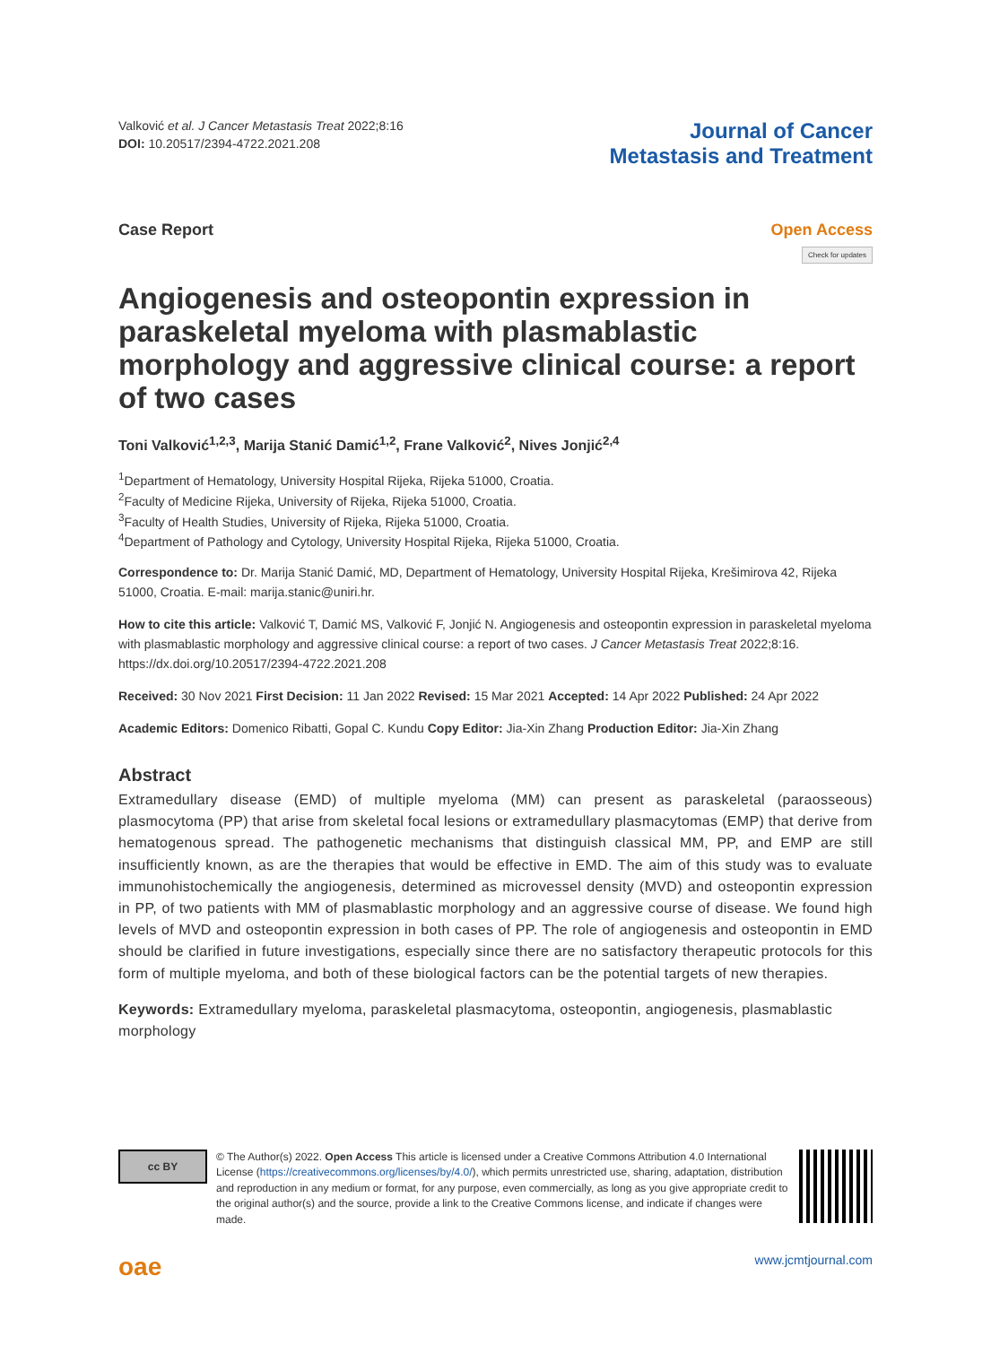Valković et al. J Cancer Metastasis Treat 2022;8:16
DOI: 10.20517/2394-4722.2021.208
Journal of Cancer
Metastasis and Treatment
Case Report Open Access
Check for updates
Angiogenesis and osteopontin expression in paraskeletal myeloma with plasmablastic morphology and aggressive clinical course: a report of two cases
Toni Valković<sup>1,2,3</sup>, Marija Stanić Damić<sup>1,2</sup>, Frane Valković<sup>2</sup>, Nives Jonjić<sup>2,4</sup>
<sup>1</sup> Department of Hematology, University Hospital Rijeka, Rijeka 51000, Croatia.
<sup>2</sup> Faculty of Medicine Rijeka, University of Rijeka, Rijeka 51000, Croatia.
<sup>3</sup> Faculty of Health Studies, University of Rijeka, Rijeka 51000, Croatia.
<sup>4</sup> Department of Pathology and Cytology, University Hospital Rijeka, Rijeka 51000, Croatia.
Correspondence to: Dr. Marija Stanić Damić, MD, Department of Hematology, University Hospital Rijeka, Krešimirova 42, Rijeka 51000, Croatia. E-mail: marija.stanic@uniri.hr.
How to cite this article: Valković T, Damić MS, Valković F, Jonjić N. Angiogenesis and osteopontin expression in paraskeletal myeloma with plasmablastic morphology and aggressive clinical course: a report of two cases. J Cancer Metastasis Treat 2022;8:16. https://dx.doi.org/10.20517/2394-4722.2021.208
Received: 30 Nov 2021 First Decision: 11 Jan 2022 Revised: 15 Mar 2021 Accepted: 14 Apr 2022 Published: 24 Apr 2022
Academic Editors: Domenico Ribatti, Gopal C. Kundu Copy Editor: Jia-Xin Zhang Production Editor: Jia-Xin Zhang
Abstract
Extramedullary disease (EMD) of multiple myeloma (MM) can present as paraskeletal (paraosseous) plasmocytoma (PP) that arise from skeletal focal lesions or extramedullary plasmacytomas (EMP) that derive from hematogenous spread. The pathogenetic mechanisms that distinguish classical MM, PP, and EMP are still insufficiently known, as are the therapies that would be effective in EMD. The aim of this study was to evaluate immunohistochemically the angiogenesis, determined as microvessel density (MVD) and osteopontin expression in PP, of two patients with MM of plasmablastic morphology and an aggressive course of disease. We found high levels of MVD and osteopontin expression in both cases of PP. The role of angiogenesis and osteopontin in EMD should be clarified in future investigations, especially since there are no satisfactory therapeutic protocols for this form of multiple myeloma, and both of these biological factors can be the potential targets of new therapies.
Keywords: Extramedullary myeloma, paraskeletal plasmacytoma, osteopontin, angiogenesis, plasmablastic morphology
cc BY
© The Author(s) 2022. Open Access This article is licensed under a Creative Commons Attribution 4.0 International License (https://creativecommons.org/licenses/by/4.0/), which permits unrestricted use, sharing, adaptation, distribution and reproduction in any medium or format, for any purpose, even commercially, as long as you give appropriate credit to the original author(s) and the source, provide a link to the Creative Commons license, and indicate if changes were made.
oae
www.jcmtjournal.com